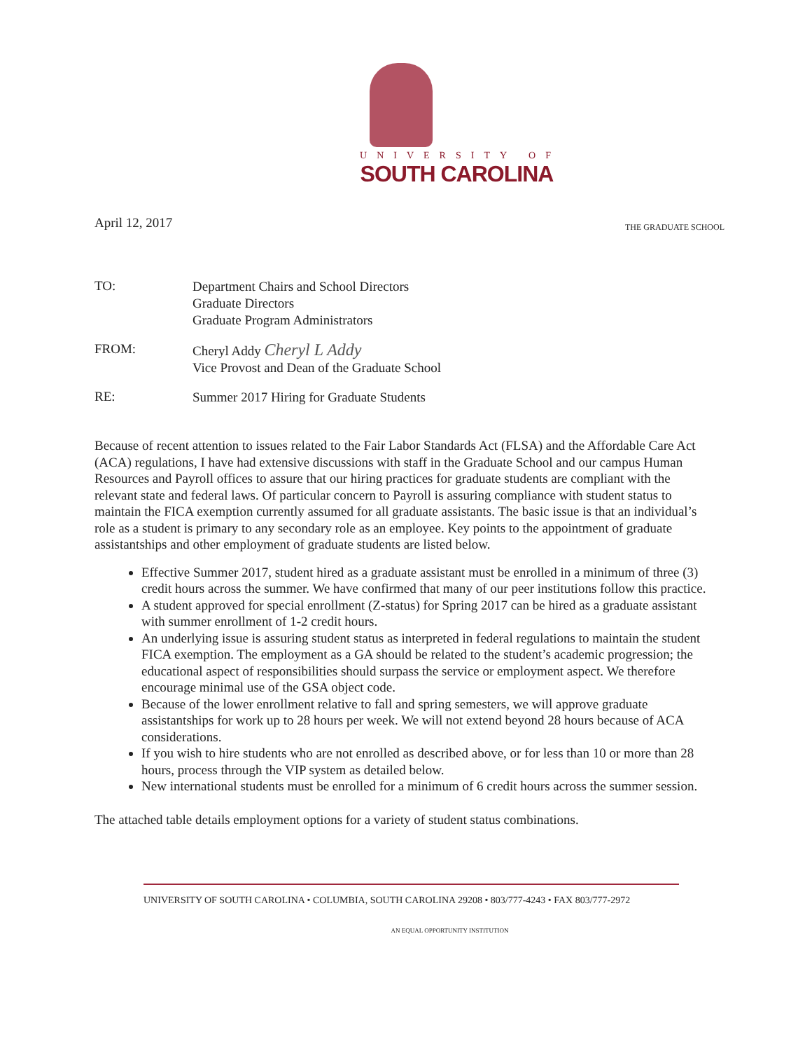UNIVERSITY OF
SOUTH CAROLINA
April 12, 2017 THE GRADUATE SCHOOL
TO:
Department Chairs and School Directors
Graduate Directors
Graduate Program Administrators
FROM:
Cheryl Addy Cheryl L Addy
Vice Provost and Dean of the Graduate School
RE:
Summer 2017 Hiring for Graduate Students
Because of recent attention to issues related to the Fair Labor Standards Act (FLSA) and the Affordable Care Act (ACA) regulations, I have had extensive discussions with staff in the Graduate School and our campus Human Resources and Payroll offices to assure that our hiring practices for graduate students are compliant with the relevant state and federal laws. Of particular concern to Payroll is assuring compliance with student status to maintain the FICA exemption currently assumed for all graduate assistants. The basic issue is that an individual’s role as a student is primary to any secondary role as an employee. Key points to the appointment of graduate assistantships and other employment of graduate students are listed below.
Effective Summer 2017, student hired as a graduate assistant must be enrolled in a minimum of three (3) credit hours across the summer. We have confirmed that many of our peer institutions follow this practice.
A student approved for special enrollment (Z-status) for Spring 2017 can be hired as a graduate assistant with summer enrollment of 1-2 credit hours.
An underlying issue is assuring student status as interpreted in federal regulations to maintain the student FICA exemption. The employment as a GA should be related to the student’s academic progression; the educational aspect of responsibilities should surpass the service or employment aspect. We therefore encourage minimal use of the GSA object code.
Because of the lower enrollment relative to fall and spring semesters, we will approve graduate assistantships for work up to 28 hours per week. We will not extend beyond 28 hours because of ACA considerations.
If you wish to hire students who are not enrolled as described above, or for less than 10 or more than 28 hours, process through the VIP system as detailed below.
New international students must be enrolled for a minimum of 6 credit hours across the summer session.
The attached table details employment options for a variety of student status combinations.
UNIVERSITY OF SOUTH CAROLINA • COLUMBIA, SOUTH CAROLINA 29208 • 803/777-4243 • FAX 803/777-2972
AN EQUAL OPPORTUNITY INSTITUTION